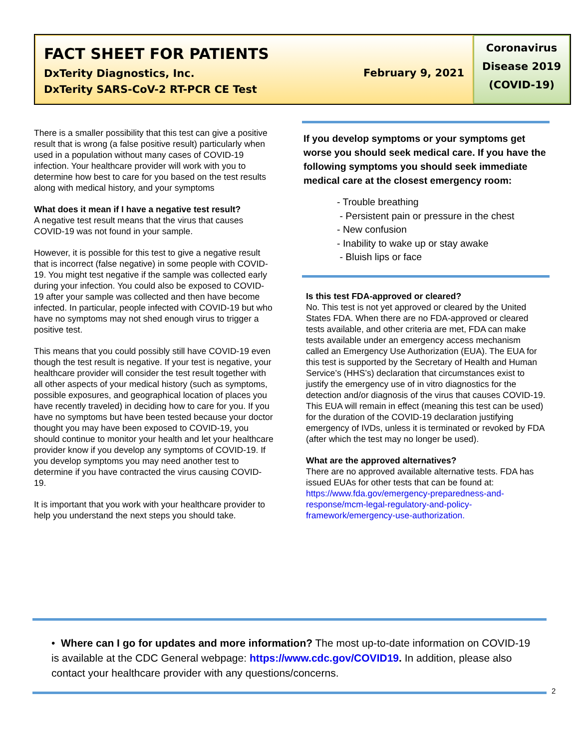FACT SHEET FOR PATIENTS
DxTerity Diagnostics, Inc.
DxTerity SARS-CoV-2 RT-PCR CE Test
February 9, 2021
Coronavirus
Disease 2019
(COVID-19)
There is a smaller possibility that this test can give a positive result that is wrong (a false positive result) particularly when used in a population without many cases of COVID-19 infection. Your healthcare provider will work with you to determine how best to care for you based on the test results along with medical history, and your symptoms
What does it mean if I have a negative test result?
A negative test result means that the virus that causes COVID-19 was not found in your sample.
However, it is possible for this test to give a negative result that is incorrect (false negative) in some people with COVID-19. You might test negative if the sample was collected early during your infection. You could also be exposed to COVID-19 after your sample was collected and then have become infected. In particular, people infected with COVID-19 but who have no symptoms may not shed enough virus to trigger a positive test.
This means that you could possibly still have COVID-19 even though the test result is negative. If your test is negative, your healthcare provider will consider the test result together with all other aspects of your medical history (such as symptoms, possible exposures, and geographical location of places you have recently traveled) in deciding how to care for you. If you have no symptoms but have been tested because your doctor thought you may have been exposed to COVID-19, you should continue to monitor your health and let your healthcare provider know if you develop any symptoms of COVID-19. If you develop symptoms you may need another test to determine if you have contracted the virus causing COVID-19.
It is important that you work with your healthcare provider to help you understand the next steps you should take.
If you develop symptoms or your symptoms get worse you should seek medical care. If you have the following symptoms you should seek immediate medical care at the closest emergency room:
- Trouble breathing
- Persistent pain or pressure in the chest
- New confusion
- Inability to wake up or stay awake
- Bluish lips or face
Is this test FDA-approved or cleared?
No. This test is not yet approved or cleared by the United States FDA. When there are no FDA-approved or cleared tests available, and other criteria are met, FDA can make tests available under an emergency access mechanism called an Emergency Use Authorization (EUA). The EUA for this test is supported by the Secretary of Health and Human Service’s (HHS’s) declaration that circumstances exist to justify the emergency use of in vitro diagnostics for the detection and/or diagnosis of the virus that causes COVID-19. This EUA will remain in effect (meaning this test can be used) for the duration of the COVID-19 declaration justifying emergency of IVDs, unless it is terminated or revoked by FDA (after which the test may no longer be used).
What are the approved alternatives?
There are no approved available alternative tests. FDA has issued EUAs for other tests that can be found at: https://www.fda.gov/emergency-preparedness-and-response/mcm-legal-regulatory-and-policy-framework/emergency-use-authorization.
• Where can I go for updates and more information? The most up-to-date information on COVID-19 is available at the CDC General webpage: https://www.cdc.gov/COVID19. In addition, please also contact your healthcare provider with any questions/concerns.
2